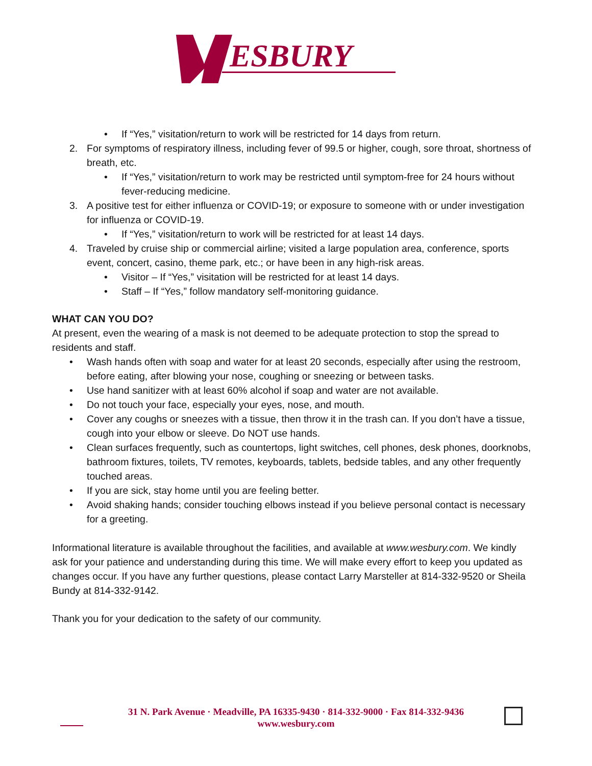ESBURY
• If “Yes,” visitation/return to work will be restricted for 14 days from return.
2. For symptoms of respiratory illness, including fever of 99.5 or higher, cough, sore throat, shortness of breath, etc.
• If “Yes,” visitation/return to work may be restricted until symptom-free for 24 hours without fever-reducing medicine.
3. A positive test for either influenza or COVID-19; or exposure to someone with or under investigation for influenza or COVID-19.
• If “Yes,” visitation/return to work will be restricted for at least 14 days.
4. Traveled by cruise ship or commercial airline; visited a large population area, conference, sports event, concert, casino, theme park, etc.; or have been in any high-risk areas.
• Visitor – If “Yes,” visitation will be restricted for at least 14 days.
• Staff – If “Yes,” follow mandatory self-monitoring guidance.
WHAT CAN YOU DO?
At present, even the wearing of a mask is not deemed to be adequate protection to stop the spread to residents and staff.
• Wash hands often with soap and water for at least 20 seconds, especially after using the restroom, before eating, after blowing your nose, coughing or sneezing or between tasks.
• Use hand sanitizer with at least 60% alcohol if soap and water are not available.
• Do not touch your face, especially your eyes, nose, and mouth.
• Cover any coughs or sneezes with a tissue, then throw it in the trash can. If you don’t have a tissue, cough into your elbow or sleeve. Do NOT use hands.
• Clean surfaces frequently, such as countertops, light switches, cell phones, desk phones, doorknobs, bathroom fixtures, toilets, TV remotes, keyboards, tablets, bedside tables, and any other frequently touched areas.
• If you are sick, stay home until you are feeling better.
• Avoid shaking hands; consider touching elbows instead if you believe personal contact is necessary for a greeting.
Informational literature is available throughout the facilities, and available at www.wesbury.com. We kindly ask for your patience and understanding during this time. We will make every effort to keep you updated as changes occur. If you have any further questions, please contact Larry Marsteller at 814-332-9520 or Sheila Bundy at 814-332-9142.
Thank you for your dedication to the safety of our community.
31 N. Park Avenue · Meadville, PA 16335-9430 · 814-332-9000 · Fax 814-332-9436
www.wesbury.com